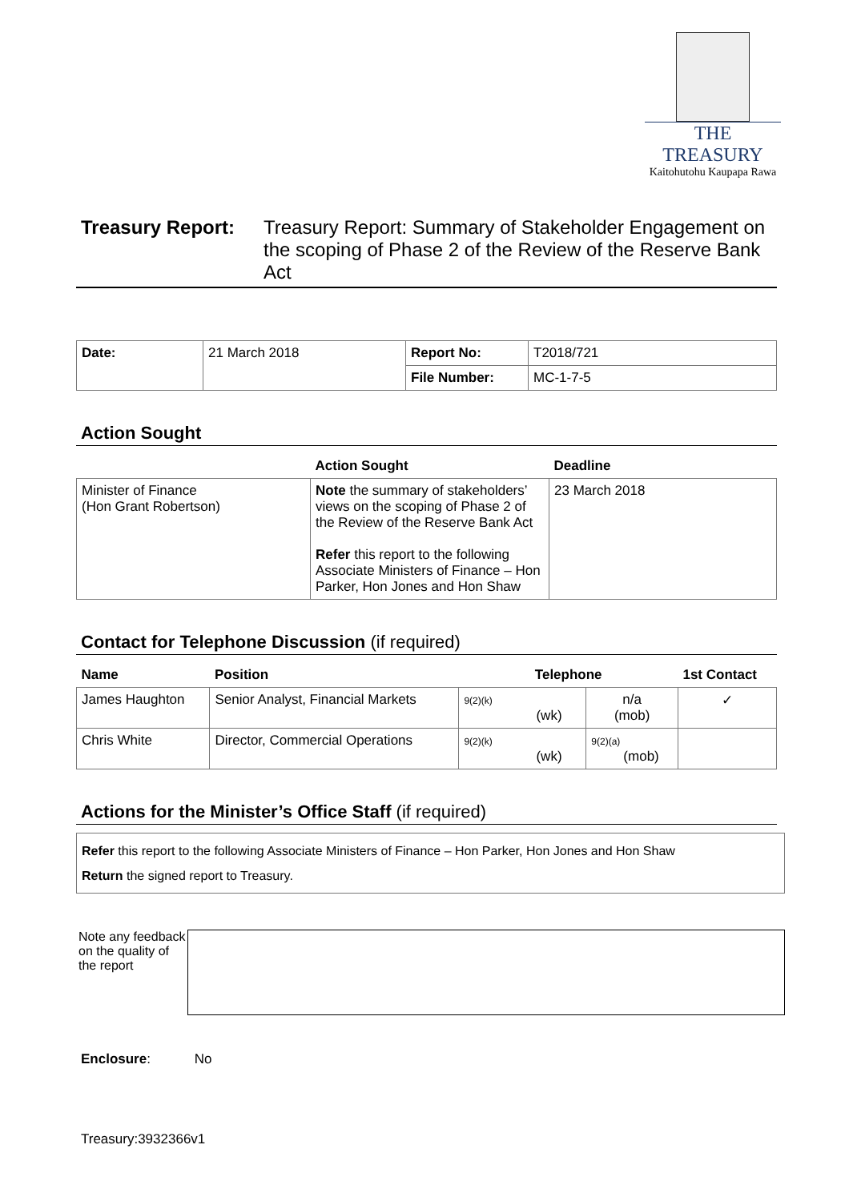THE TREASURY
Kaitohutohu Kaupapa Rawa
Treasury Report:
Treasury Report: Summary of Stakeholder Engagement on the scoping of Phase 2 of the Review of the Reserve Bank Act
| Date: | 21 March 2018 | Report No: | T2018/721 |
| | | File Number: | MC-1-7-5 |
Action Sought
| | Action Sought | Deadline |
| --- | --- | --- |
| Minister of Finance (Hon Grant Robertson) | Note the summary of stakeholders’ views on the scoping of Phase 2 of the Review of the Reserve Bank Act Refer this report to the following Associate Ministers of Finance – Hon Parker, Hon Jones and Hon Shaw | 23 March 2018 |
Contact for Telephone Discussion (if required)
| Name | Position | Telephone | | 1st Contact |
| --- | --- | --- | --- | --- |
| James Haughton | Senior Analyst, Financial Markets | 9(2)(k) (wk) | n/a (mob) | ✓ |
| Chris White | Director, Commercial Operations | 9(2)(k) (wk) | 9(2)(a) (mob) | |
Actions for the Minister’s Office Staff (if required)
Refer this report to the following Associate Ministers of Finance – Hon Parker, Hon Jones and Hon Shaw
Return the signed report to Treasury.
Note any feedback on the quality of the report
Enclosure: No
Treasury:3932366v1